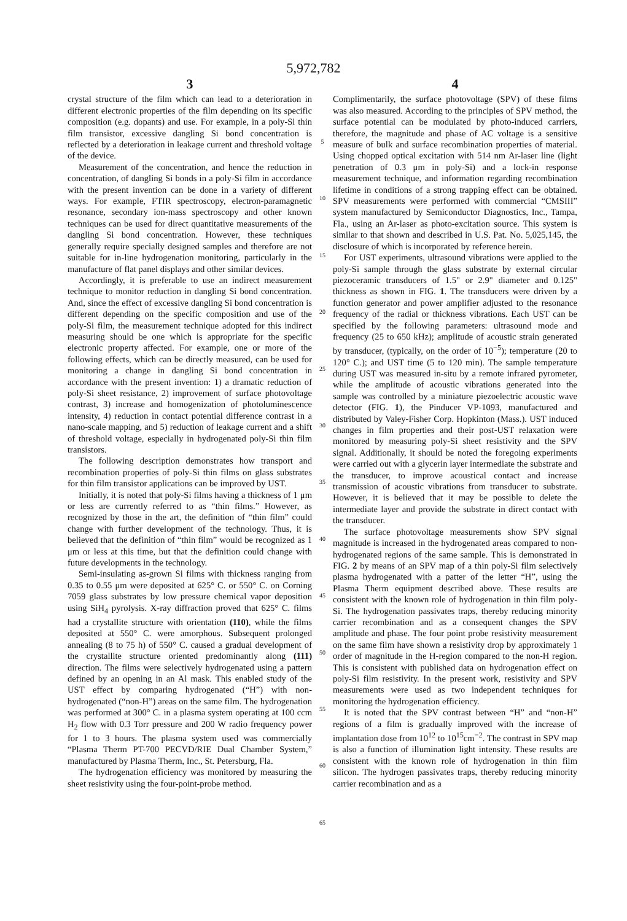5,972,782
3
crystal structure of the film which can lead to a deterioration in different electronic properties of the film depending on its specific composition (e.g. dopants) and use. For example, in a poly-Si thin film transistor, excessive dangling Si bond concentration is reflected by a deterioration in leakage current and threshold voltage of the device.
Measurement of the concentration, and hence the reduction in concentration, of dangling Si bonds in a poly-Si film in accordance with the present invention can be done in a variety of different ways. For example, FTIR spectroscopy, electron-paramagnetic resonance, secondary ion-mass spectroscopy and other known techniques can be used for direct quantitative measurements of the dangling Si bond concentration. However, these techniques generally require specially designed samples and therefore are not suitable for in-line hydrogenation monitoring, particularly in the manufacture of flat panel displays and other similar devices.
Accordingly, it is preferable to use an indirect measurement technique to monitor reduction in dangling Si bond concentration. And, since the effect of excessive dangling Si bond concentration is different depending on the specific composition and use of the poly-Si film, the measurement technique adopted for this indirect measuring should be one which is appropriate for the specific electronic property affected. For example, one or more of the following effects, which can be directly measured, can be used for monitoring a change in dangling Si bond concentration in accordance with the present invention: 1) a dramatic reduction of poly-Si sheet resistance, 2) improvement of surface photovoltage contrast, 3) increase and homogenization of photoluminescence intensity, 4) reduction in contact potential difference contrast in a nano-scale mapping, and 5) reduction of leakage current and a shift of threshold voltage, especially in hydrogenated poly-Si thin film transistors.
The following description demonstrates how transport and recombination properties of poly-Si thin films on glass substrates for thin film transistor applications can be improved by UST.
Initially, it is noted that poly-Si films having a thickness of 1 μm or less are currently referred to as “thin films.” However, as recognized by those in the art, the definition of “thin film” could change with further development of the technology. Thus, it is believed that the definition of “thin film” would be recognized as 1 μm or less at this time, but that the definition could change with future developments in the technology.
Semi-insulating as-grown Si films with thickness ranging from 0.35 to 0.55 μm were deposited at 625° C. or 550° C. on Corning 7059 glass substrates by low pressure chemical vapor deposition using SiH<sub>4</sub> pyrolysis. X-ray diffraction proved that 625° C. films had a crystallite structure with orientation (110), while the films deposited at 550° C. were amorphous. Subsequent prolonged annealing (8 to 75 h) of 550° C. caused a gradual development of the crystallite structure oriented predominantly along (111) direction. The films were selectively hydrogenated using a pattern defined by an opening in an Al mask. This enabled study of the UST effect by comparing hydrogenated (“H”) with non-hydrogenated (“non-H”) areas on the same film. The hydrogenation was performed at 300° C. in a plasma system operating at 100 ccm H<sub>2</sub> flow with 0.3 Torr pressure and 200 W radio frequency power for 1 to 3 hours. The plasma system used was commercially “Plasma Therm PT-700 PECVD/RIE Dual Chamber System,” manufactured by Plasma Therm, Inc., St. Petersburg, Fla.
The hydrogenation efficiency was monitored by measuring the sheet resistivity using the four-point-probe method.
5
10
15
20
25
30
35
40
45
50
55
60
65
4
Complimentarily, the surface photovoltage (SPV) of these films was also measured. According to the principles of SPV method, the surface potential can be modulated by photo-induced carriers, therefore, the magnitude and phase of AC voltage is a sensitive measure of bulk and surface recombination properties of material. Using chopped optical excitation with 514 nm Ar-laser line (light penetration of 0.3 μm in poly-Si) and a lock-in response measurement technique, and information regarding recombination lifetime in conditions of a strong trapping effect can be obtained. SPV measurements were performed with commercial “CMSIII” system manufactured by Semiconductor Diagnostics, Inc., Tampa, Fla., using an Ar-laser as photo-excitation source. This system is similar to that shown and described in U.S. Pat. No. 5,025,145, the disclosure of which is incorporated by reference herein.
For UST experiments, ultrasound vibrations were applied to the poly-Si sample through the glass substrate by external circular piezoceramic transducers of 1.5" or 2.9" diameter and 0.125" thickness as shown in FIG. 1. The transducers were driven by a function generator and power amplifier adjusted to the resonance frequency of the radial or thickness vibrations. Each UST can be specified by the following parameters: ultrasound mode and frequency (25 to 650 kHz); amplitude of acoustic strain generated by transducer, (typically, on the order of 10<sup>−5</sup>); temperature (20 to 120° C.); and UST time (5 to 120 min). The sample temperature during UST was measured in-situ by a remote infrared pyrometer, while the amplitude of acoustic vibrations generated into the sample was controlled by a miniature piezoelectric acoustic wave detector (FIG. 1), the Pinducer VP-1093, manufactured and distributed by Valey-Fisher Corp. Hopkinton (Mass.). UST induced changes in film properties and their post-UST relaxation were monitored by measuring poly-Si sheet resistivity and the SPV signal. Additionally, it should be noted the foregoing experiments were carried out with a glycerin layer intermediate the substrate and the transducer, to improve acoustical contact and increase transmission of acoustic vibrations from transducer to substrate. However, it is believed that it may be possible to delete the intermediate layer and provide the substrate in direct contact with the transducer.
The surface photovoltage measurements show SPV signal magnitude is increased in the hydrogenated areas compared to non-hydrogenated regions of the same sample. This is demonstrated in FIG. 2 by means of an SPV map of a thin poly-Si film selectively plasma hydrogenated with a patter of the letter “H”, using the Plasma Therm equipment described above. These results are consistent with the known role of hydrogenation in thin film poly-Si. The hydrogenation passivates traps, thereby reducing minority carrier recombination and as a consequent changes the SPV amplitude and phase. The four point probe resistivity measurement on the same film have shown a resistivity drop by approximately 1 order of magnitude in the H-region compared to the non-H region. This is consistent with published data on hydrogenation effect on poly-Si film resistivity. In the present work, resistivity and SPV measurements were used as two independent techniques for monitoring the hydrogenation efficiency.
It is noted that the SPV contrast between “H” and “non-H” regions of a film is gradually improved with the increase of implantation dose from 10<sup>12</sup> to 10<sup>15</sup>cm<sup>−2</sup>. The contrast in SPV map is also a function of illumination light intensity. These results are consistent with the known role of hydrogenation in thin film silicon. The hydrogen passivates traps, thereby reducing minority carrier recombination and as a